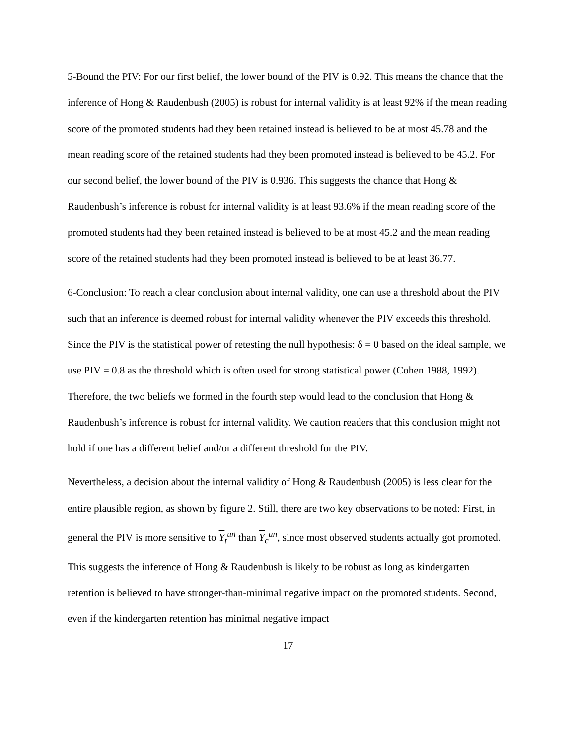5-Bound the PIV: For our first belief, the lower bound of the PIV is 0.92. This means the chance that the inference of Hong & Raudenbush (2005) is robust for internal validity is at least 92% if the mean reading score of the promoted students had they been retained instead is believed to be at most 45.78 and the mean reading score of the retained students had they been promoted instead is believed to be 45.2. For our second belief, the lower bound of the PIV is 0.936. This suggests the chance that Hong & Raudenbush’s inference is robust for internal validity is at least 93.6% if the mean reading score of the promoted students had they been retained instead is believed to be at most 45.2 and the mean reading score of the retained students had they been promoted instead is believed to be at least 36.77.
6-Conclusion: To reach a clear conclusion about internal validity, one can use a threshold about the PIV such that an inference is deemed robust for internal validity whenever the PIV exceeds this threshold. Since the PIV is the statistical power of retesting the null hypothesis: δ = 0 based on the ideal sample, we use PIV = 0.8 as the threshold which is often used for strong statistical power (Cohen 1988, 1992). Therefore, the two beliefs we formed in the fourth step would lead to the conclusion that Hong & Raudenbush’s inference is robust for internal validity. We caution readers that this conclusion might not hold if one has a different belief and/or a different threshold for the PIV.
Nevertheless, a decision about the internal validity of Hong & Raudenbush (2005) is less clear for the entire plausible region, as shown by figure 2. Still, there are two key observations to be noted: First, in general the PIV is more sensitive to Y<sub>t</sub><sup>un</sup> than Y<sub>c</sub><sup>un</sup>, since most observed students actually got promoted. This suggests the inference of Hong & Raudenbush is likely to be robust as long as kindergarten retention is believed to have stronger-than-minimal negative impact on the promoted students. Second, even if the kindergarten retention has minimal negative impact
17